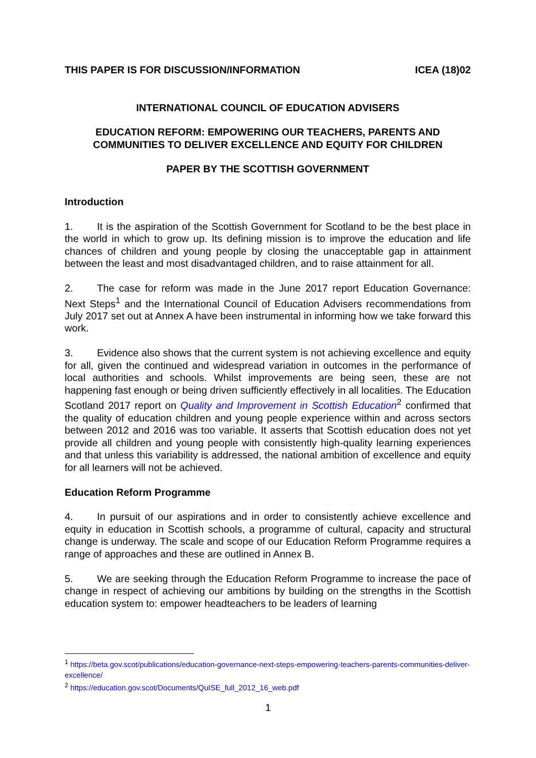THIS PAPER IS FOR DISCUSSION/INFORMATION ICEA (18)02
INTERNATIONAL COUNCIL OF EDUCATION ADVISERS
EDUCATION REFORM: EMPOWERING OUR TEACHERS, PARENTS AND COMMUNITIES TO DELIVER EXCELLENCE AND EQUITY FOR CHILDREN
PAPER BY THE SCOTTISH GOVERNMENT
Introduction
1. It is the aspiration of the Scottish Government for Scotland to be the best place in the world in which to grow up. Its defining mission is to improve the education and life chances of children and young people by closing the unacceptable gap in attainment between the least and most disadvantaged children, and to raise attainment for all.
2. The case for reform was made in the June 2017 report Education Governance: Next Steps<sup>1</sup> and the International Council of Education Advisers recommendations from July 2017 set out at Annex A have been instrumental in informing how we take forward this work.
3. Evidence also shows that the current system is not achieving excellence and equity for all, given the continued and widespread variation in outcomes in the performance of local authorities and schools. Whilst improvements are being seen, these are not happening fast enough or being driven sufficiently effectively in all localities. The Education Scotland 2017 report on Quality and Improvement in Scottish Education<sup>2</sup> confirmed that the quality of education children and young people experience within and across sectors between 2012 and 2016 was too variable. It asserts that Scottish education does not yet provide all children and young people with consistently high-quality learning experiences and that unless this variability is addressed, the national ambition of excellence and equity for all learners will not be achieved.
Education Reform Programme
4. In pursuit of our aspirations and in order to consistently achieve excellence and equity in education in Scottish schools, a programme of cultural, capacity and structural change is underway. The scale and scope of our Education Reform Programme requires a range of approaches and these are outlined in Annex B.
5. We are seeking through the Education Reform Programme to increase the pace of change in respect of achieving our ambitions by building on the strengths in the Scottish education system to: empower headteachers to be leaders of learning
<sup>1</sup> https://beta.gov.scot/publications/education-governance-next-steps-empowering-teachers-parents-communities-deliver-excellence/
<sup>2</sup> https://education.gov.scot/Documents/QuISE_full_2012_16_web.pdf
1